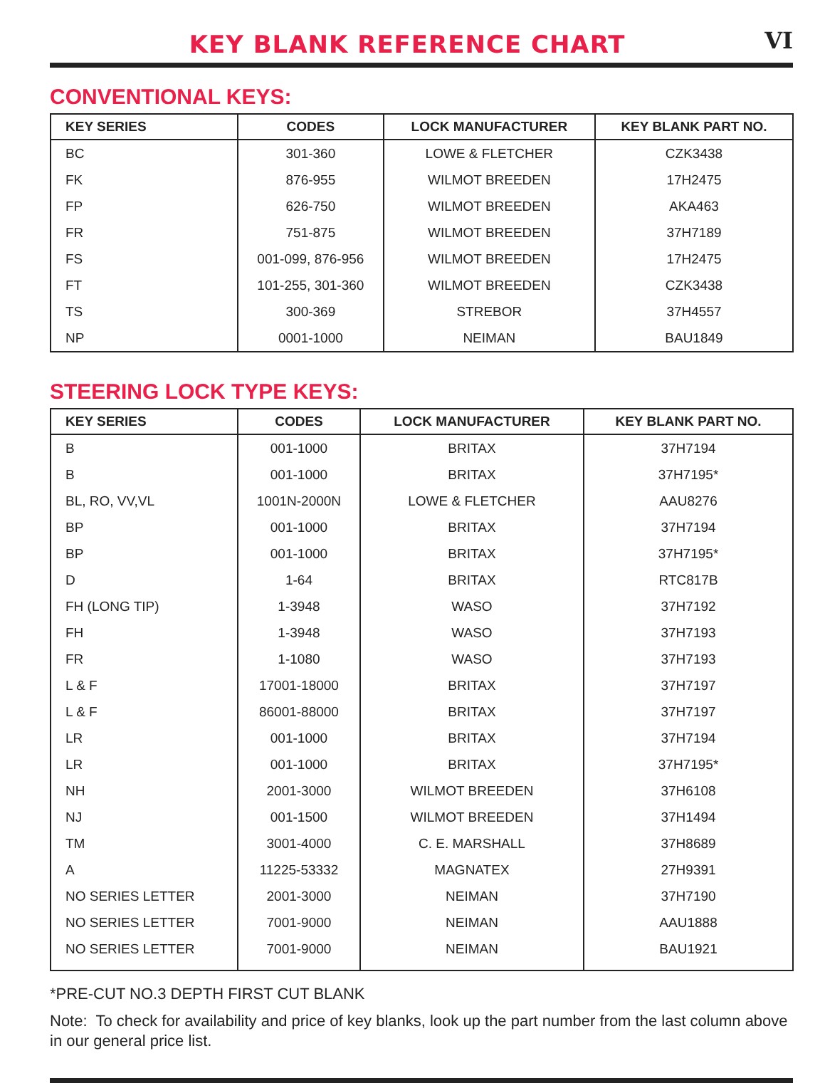KEY BLANK REFERENCE CHART
VI
CONVENTIONAL KEYS:
| KEY SERIES | CODES | LOCK MANUFACTURER | KEY BLANK PART NO. |
| --- | --- | --- | --- |
| BC | 301-360 | LOWE & FLETCHER | CZK3438 |
| FK | 876-955 | WILMOT BREEDEN | 17H2475 |
| FP | 626-750 | WILMOT BREEDEN | AKA463 |
| FR | 751-875 | WILMOT BREEDEN | 37H7189 |
| FS | 001-099, 876-956 | WILMOT BREEDEN | 17H2475 |
| FT | 101-255, 301-360 | WILMOT BREEDEN | CZK3438 |
| TS | 300-369 | STREBOR | 37H4557 |
| NP | 0001-1000 | NEIMAN | BAU1849 |
STEERING LOCK TYPE KEYS:
| KEY SERIES | CODES | LOCK MANUFACTURER | KEY BLANK PART NO. |
| --- | --- | --- | --- |
| B | 001-1000 | BRITAX | 37H7194 |
| B | 001-1000 | BRITAX | 37H7195* |
| BL, RO, VV,VL | 1001N-2000N | LOWE & FLETCHER | AAU8276 |
| BP | 001-1000 | BRITAX | 37H7194 |
| BP | 001-1000 | BRITAX | 37H7195* |
| D | 1-64 | BRITAX | RTC817B |
| FH (LONG TIP) | 1-3948 | WASO | 37H7192 |
| FH | 1-3948 | WASO | 37H7193 |
| FR | 1-1080 | WASO | 37H7193 |
| L & F | 17001-18000 | BRITAX | 37H7197 |
| L & F | 86001-88000 | BRITAX | 37H7197 |
| LR | 001-1000 | BRITAX | 37H7194 |
| LR | 001-1000 | BRITAX | 37H7195* |
| NH | 2001-3000 | WILMOT BREEDEN | 37H6108 |
| NJ | 001-1500 | WILMOT BREEDEN | 37H1494 |
| TM | 3001-4000 | C. E. MARSHALL | 37H8689 |
| A | 11225-53332 | MAGNATEX | 27H9391 |
| NO SERIES LETTER | 2001-3000 | NEIMAN | 37H7190 |
| NO SERIES LETTER | 7001-9000 | NEIMAN | AAU1888 |
| NO SERIES LETTER | 7001-9000 | NEIMAN | BAU1921 |
*PRE-CUT NO.3 DEPTH FIRST CUT BLANK
Note: To check for availability and price of key blanks, look up the part number from the last column above in our general price list.